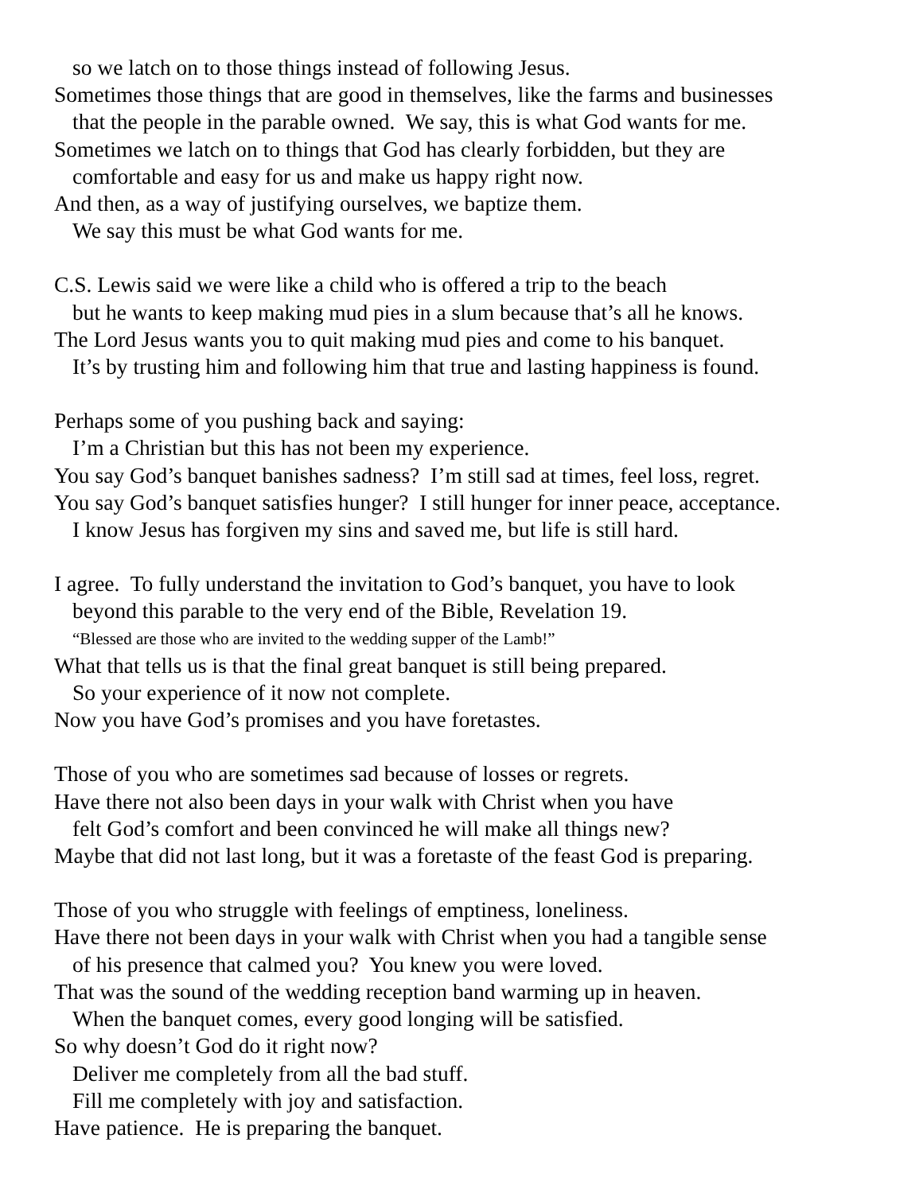so we latch on to those things instead of following Jesus.
Sometimes those things that are good in themselves, like the farms and businesses
that the people in the parable owned. We say, this is what God wants for me.
Sometimes we latch on to things that God has clearly forbidden, but they are
comfortable and easy for us and make us happy right now.
And then, as a way of justifying ourselves, we baptize them.
We say this must be what God wants for me.
C.S. Lewis said we were like a child who is offered a trip to the beach
but he wants to keep making mud pies in a slum because that’s all he knows.
The Lord Jesus wants you to quit making mud pies and come to his banquet.
It’s by trusting him and following him that true and lasting happiness is found.
Perhaps some of you pushing back and saying:
I’m a Christian but this has not been my experience.
You say God’s banquet banishes sadness? I’m still sad at times, feel loss, regret.
You say God’s banquet satisfies hunger? I still hunger for inner peace, acceptance.
I know Jesus has forgiven my sins and saved me, but life is still hard.
I agree. To fully understand the invitation to God’s banquet, you have to look
beyond this parable to the very end of the Bible, Revelation 19.
“Blessed are those who are invited to the wedding supper of the Lamb!”
What that tells us is that the final great banquet is still being prepared.
So your experience of it now not complete.
Now you have God’s promises and you have foretastes.
Those of you who are sometimes sad because of losses or regrets.
Have there not also been days in your walk with Christ when you have
felt God’s comfort and been convinced he will make all things new?
Maybe that did not last long, but it was a foretaste of the feast God is preparing.
Those of you who struggle with feelings of emptiness, loneliness.
Have there not been days in your walk with Christ when you had a tangible sense
of his presence that calmed you? You knew you were loved.
That was the sound of the wedding reception band warming up in heaven.
When the banquet comes, every good longing will be satisfied.
So why doesn’t God do it right now?
Deliver me completely from all the bad stuff.
Fill me completely with joy and satisfaction.
Have patience. He is preparing the banquet.